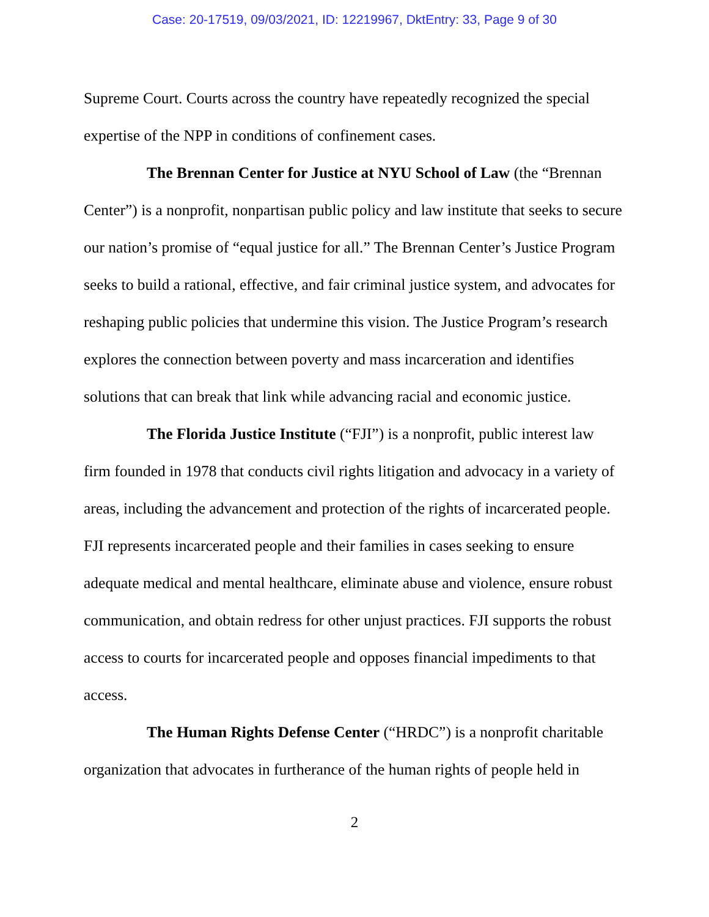Case: 20-17519, 09/03/2021, ID: 12219967, DktEntry: 33, Page 9 of 30
Supreme Court. Courts across the country have repeatedly recognized the special expertise of the NPP in conditions of confinement cases.
The Brennan Center for Justice at NYU School of Law (the “Brennan Center”) is a nonprofit, nonpartisan public policy and law institute that seeks to secure our nation’s promise of “equal justice for all.” The Brennan Center’s Justice Program seeks to build a rational, effective, and fair criminal justice system, and advocates for reshaping public policies that undermine this vision. The Justice Program’s research explores the connection between poverty and mass incarceration and identifies solutions that can break that link while advancing racial and economic justice.
The Florida Justice Institute (“FJI”) is a nonprofit, public interest law firm founded in 1978 that conducts civil rights litigation and advocacy in a variety of areas, including the advancement and protection of the rights of incarcerated people. FJI represents incarcerated people and their families in cases seeking to ensure adequate medical and mental healthcare, eliminate abuse and violence, ensure robust communication, and obtain redress for other unjust practices. FJI supports the robust access to courts for incarcerated people and opposes financial impediments to that access.
The Human Rights Defense Center (“HRDC”) is a nonprofit charitable organization that advocates in furtherance of the human rights of people held in
2